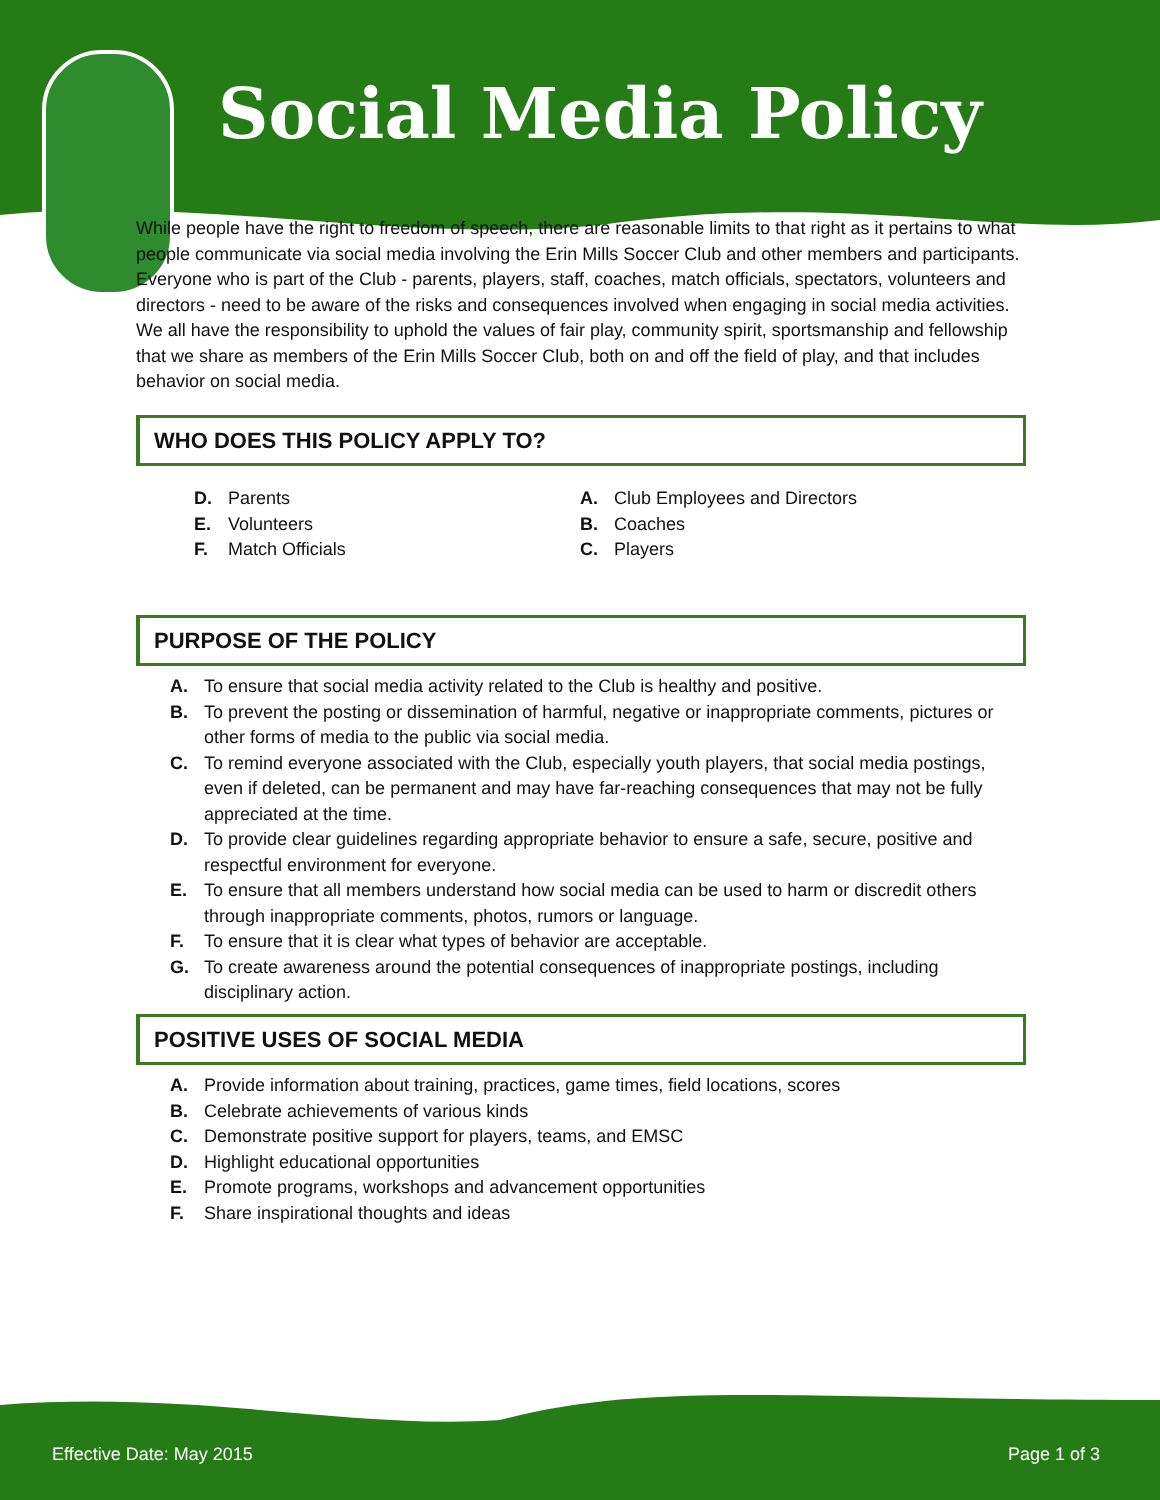Social Media Policy
While people have the right to freedom of speech, there are reasonable limits to that right as it pertains to what people communicate via social media involving the Erin Mills Soccer Club and other members and participants. Everyone who is part of the Club - parents, players, staff, coaches, match officials, spectators, volunteers and directors - need to be aware of the risks and consequences involved when engaging in social media activities. We all have the responsibility to uphold the values of fair play, community spirit, sportsmanship and fellowship that we share as members of the Erin Mills Soccer Club, both on and off the field of play, and that includes behavior on social media.
WHO DOES THIS POLICY APPLY TO?
D. Parents
E. Volunteers
F. Match Officials
A. Club Employees and Directors
B. Coaches
C. Players
PURPOSE OF THE POLICY
A. To ensure that social media activity related to the Club is healthy and positive.
B. To prevent the posting or dissemination of harmful, negative or inappropriate comments, pictures or other forms of media to the public via social media.
C. To remind everyone associated with the Club, especially youth players, that social media postings, even if deleted, can be permanent and may have far-reaching consequences that may not be fully appreciated at the time.
D. To provide clear guidelines regarding appropriate behavior to ensure a safe, secure, positive and respectful environment for everyone.
E. To ensure that all members understand how social media can be used to harm or discredit others through inappropriate comments, photos, rumors or language.
F. To ensure that it is clear what types of behavior are acceptable.
G. To create awareness around the potential consequences of inappropriate postings, including disciplinary action.
POSITIVE USES OF SOCIAL MEDIA
A. Provide information about training, practices, game times, field locations, scores
B. Celebrate achievements of various kinds
C. Demonstrate positive support for players, teams, and EMSC
D. Highlight educational opportunities
E. Promote programs, workshops and advancement opportunities
F. Share inspirational thoughts and ideas
Effective Date: May 2015 Page 1 of 3